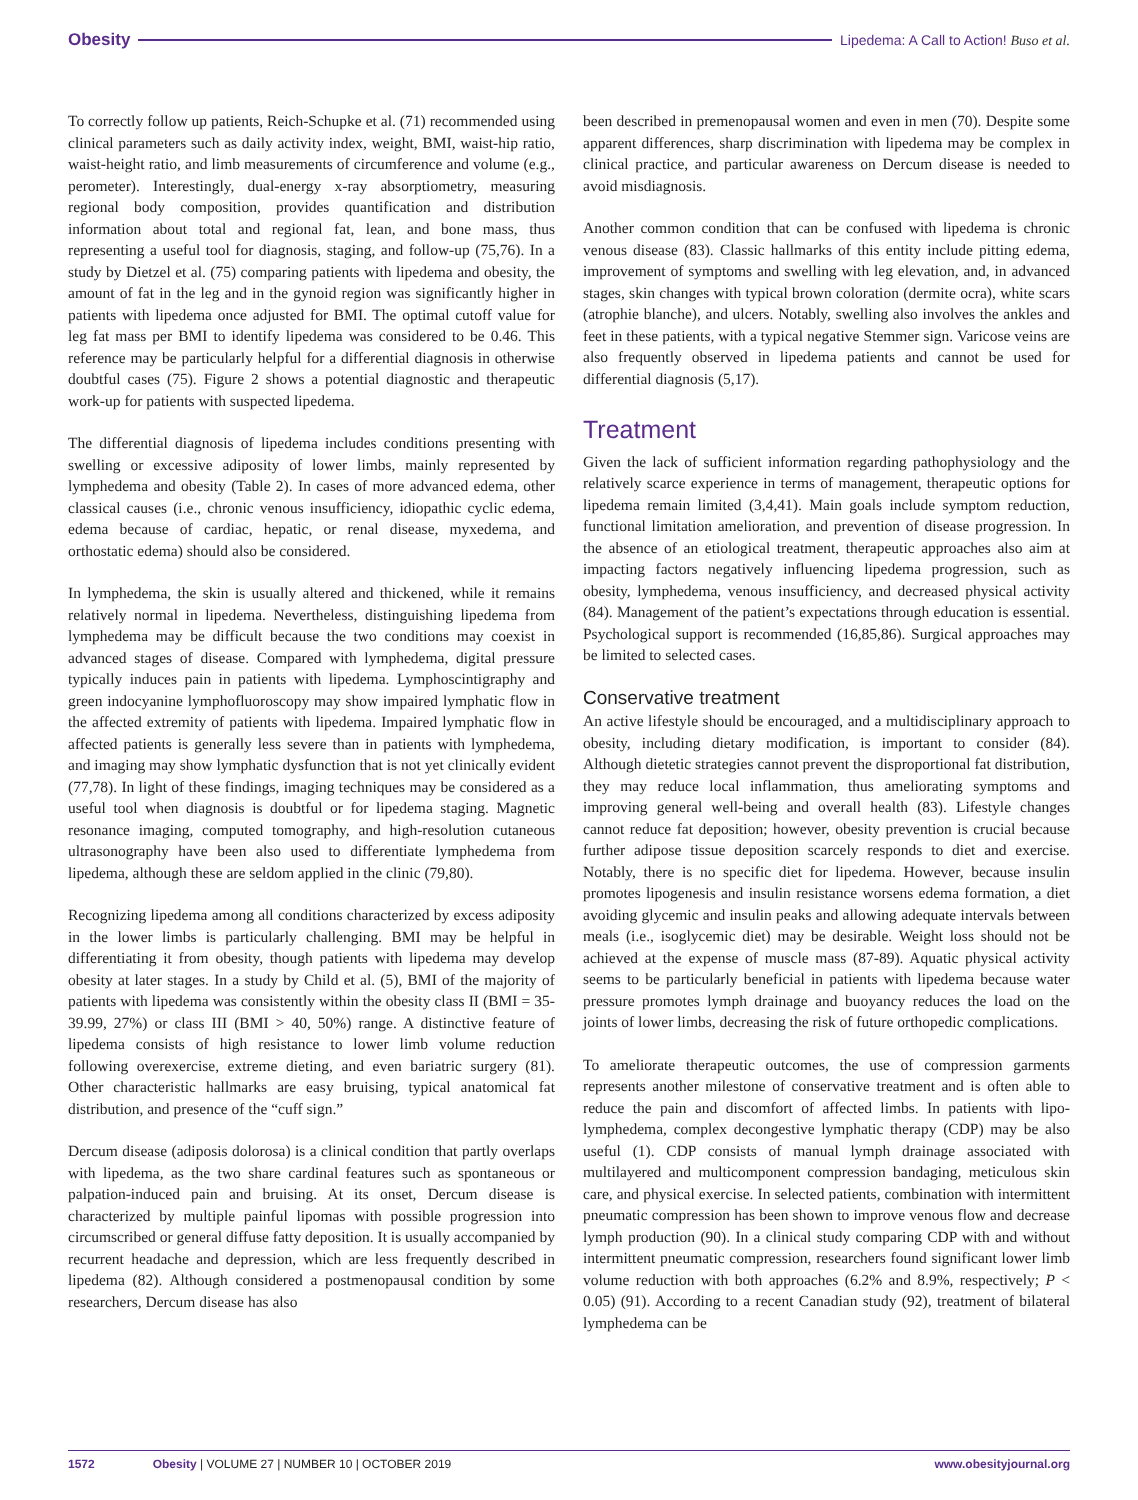Obesity Lipedema: A Call to Action! Buso et al.
To correctly follow up patients, Reich-Schupke et al. (71) recommended using clinical parameters such as daily activity index, weight, BMI, waist-hip ratio, waist-height ratio, and limb measurements of circumference and volume (e.g., perometer). Interestingly, dual-energy x-ray absorptiometry, measuring regional body composition, provides quantification and distribution information about total and regional fat, lean, and bone mass, thus representing a useful tool for diagnosis, staging, and follow-up (75,76). In a study by Dietzel et al. (75) comparing patients with lipedema and obesity, the amount of fat in the leg and in the gynoid region was significantly higher in patients with lipedema once adjusted for BMI. The optimal cutoff value for leg fat mass per BMI to identify lipedema was considered to be 0.46. This reference may be particularly helpful for a differential diagnosis in otherwise doubtful cases (75). Figure 2 shows a potential diagnostic and therapeutic work-up for patients with suspected lipedema.
The differential diagnosis of lipedema includes conditions presenting with swelling or excessive adiposity of lower limbs, mainly represented by lymphedema and obesity (Table 2). In cases of more advanced edema, other classical causes (i.e., chronic venous insufficiency, idiopathic cyclic edema, edema because of cardiac, hepatic, or renal disease, myxedema, and orthostatic edema) should also be considered.
In lymphedema, the skin is usually altered and thickened, while it remains relatively normal in lipedema. Nevertheless, distinguishing lipedema from lymphedema may be difficult because the two conditions may coexist in advanced stages of disease. Compared with lymphedema, digital pressure typically induces pain in patients with lipedema. Lymphoscintigraphy and green indocyanine lymphofluoroscopy may show impaired lymphatic flow in the affected extremity of patients with lipedema. Impaired lymphatic flow in affected patients is generally less severe than in patients with lymphedema, and imaging may show lymphatic dysfunction that is not yet clinically evident (77,78). In light of these findings, imaging techniques may be considered as a useful tool when diagnosis is doubtful or for lipedema staging. Magnetic resonance imaging, computed tomography, and high-resolution cutaneous ultrasonography have been also used to differentiate lymphedema from lipedema, although these are seldom applied in the clinic (79,80).
Recognizing lipedema among all conditions characterized by excess adiposity in the lower limbs is particularly challenging. BMI may be helpful in differentiating it from obesity, though patients with lipedema may develop obesity at later stages. In a study by Child et al. (5), BMI of the majority of patients with lipedema was consistently within the obesity class II (BMI = 35-39.99, 27%) or class III (BMI > 40, 50%) range. A distinctive feature of lipedema consists of high resistance to lower limb volume reduction following overexercise, extreme dieting, and even bariatric surgery (81). Other characteristic hallmarks are easy bruising, typical anatomical fat distribution, and presence of the “cuff sign.”
Dercum disease (adiposis dolorosa) is a clinical condition that partly overlaps with lipedema, as the two share cardinal features such as spontaneous or palpation-induced pain and bruising. At its onset, Dercum disease is characterized by multiple painful lipomas with possible progression into circumscribed or general diffuse fatty deposition. It is usually accompanied by recurrent headache and depression, which are less frequently described in lipedema (82). Although considered a postmenopausal condition by some researchers, Dercum disease has also
been described in premenopausal women and even in men (70). Despite some apparent differences, sharp discrimination with lipedema may be complex in clinical practice, and particular awareness on Dercum disease is needed to avoid misdiagnosis.
Another common condition that can be confused with lipedema is chronic venous disease (83). Classic hallmarks of this entity include pitting edema, improvement of symptoms and swelling with leg elevation, and, in advanced stages, skin changes with typical brown coloration (dermite ocra), white scars (atrophie blanche), and ulcers. Notably, swelling also involves the ankles and feet in these patients, with a typical negative Stemmer sign. Varicose veins are also frequently observed in lipedema patients and cannot be used for differential diagnosis (5,17).
Treatment
Given the lack of sufficient information regarding pathophysiology and the relatively scarce experience in terms of management, therapeutic options for lipedema remain limited (3,4,41). Main goals include symptom reduction, functional limitation amelioration, and prevention of disease progression. In the absence of an etiological treatment, therapeutic approaches also aim at impacting factors negatively influencing lipedema progression, such as obesity, lymphedema, venous insufficiency, and decreased physical activity (84). Management of the patient’s expectations through education is essential. Psychological support is recommended (16,85,86). Surgical approaches may be limited to selected cases.
Conservative treatment
An active lifestyle should be encouraged, and a multidisciplinary approach to obesity, including dietary modification, is important to consider (84). Although dietetic strategies cannot prevent the disproportional fat distribution, they may reduce local inflammation, thus ameliorating symptoms and improving general well-being and overall health (83). Lifestyle changes cannot reduce fat deposition; however, obesity prevention is crucial because further adipose tissue deposition scarcely responds to diet and exercise. Notably, there is no specific diet for lipedema. However, because insulin promotes lipogenesis and insulin resistance worsens edema formation, a diet avoiding glycemic and insulin peaks and allowing adequate intervals between meals (i.e., isoglycemic diet) may be desirable. Weight loss should not be achieved at the expense of muscle mass (87-89). Aquatic physical activity seems to be particularly beneficial in patients with lipedema because water pressure promotes lymph drainage and buoyancy reduces the load on the joints of lower limbs, decreasing the risk of future orthopedic complications.
To ameliorate therapeutic outcomes, the use of compression garments represents another milestone of conservative treatment and is often able to reduce the pain and discomfort of affected limbs. In patients with lipo-lymphedema, complex decongestive lymphatic therapy (CDP) may be also useful (1). CDP consists of manual lymph drainage associated with multilayered and multicomponent compression bandaging, meticulous skin care, and physical exercise. In selected patients, combination with intermittent pneumatic compression has been shown to improve venous flow and decrease lymph production (90). In a clinical study comparing CDP with and without intermittent pneumatic compression, researchers found significant lower limb volume reduction with both approaches (6.2% and 8.9%, respectively; P < 0.05) (91). According to a recent Canadian study (92), treatment of bilateral lymphedema can be
1572 Obesity | VOLUME 27 | NUMBER 10 | OCTOBER 2019 www.obesityjournal.org